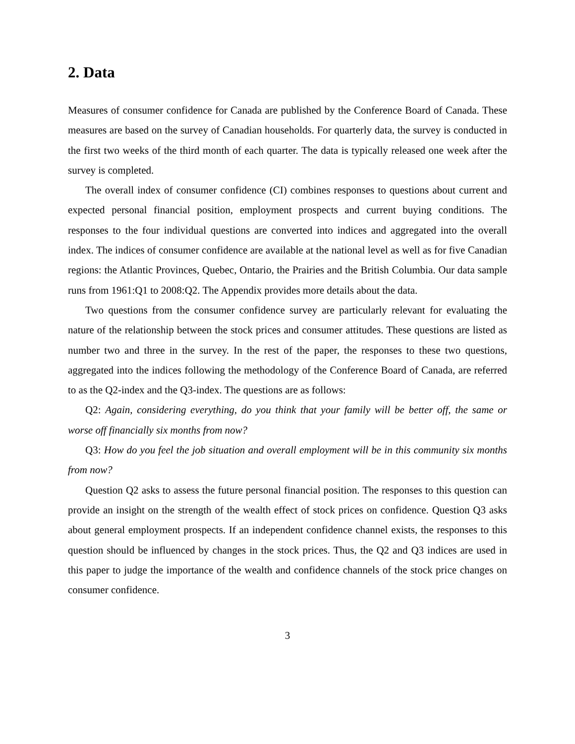2. Data
Measures of consumer confidence for Canada are published by the Conference Board of Canada. These measures are based on the survey of Canadian households. For quarterly data, the survey is conducted in the first two weeks of the third month of each quarter. The data is typically released one week after the survey is completed.
The overall index of consumer confidence (CI) combines responses to questions about current and expected personal financial position, employment prospects and current buying conditions. The responses to the four individual questions are converted into indices and aggregated into the overall index. The indices of consumer confidence are available at the national level as well as for five Canadian regions: the Atlantic Provinces, Quebec, Ontario, the Prairies and the British Columbia. Our data sample runs from 1961:Q1 to 2008:Q2. The Appendix provides more details about the data.
Two questions from the consumer confidence survey are particularly relevant for evaluating the nature of the relationship between the stock prices and consumer attitudes. These questions are listed as number two and three in the survey. In the rest of the paper, the responses to these two questions, aggregated into the indices following the methodology of the Conference Board of Canada, are referred to as the Q2-index and the Q3-index. The questions are as follows:
Q2: Again, considering everything, do you think that your family will be better off, the same or worse off financially six months from now?
Q3: How do you feel the job situation and overall employment will be in this community six months from now?
Question Q2 asks to assess the future personal financial position. The responses to this question can provide an insight on the strength of the wealth effect of stock prices on confidence. Question Q3 asks about general employment prospects. If an independent confidence channel exists, the responses to this question should be influenced by changes in the stock prices. Thus, the Q2 and Q3 indices are used in this paper to judge the importance of the wealth and confidence channels of the stock price changes on consumer confidence.
3